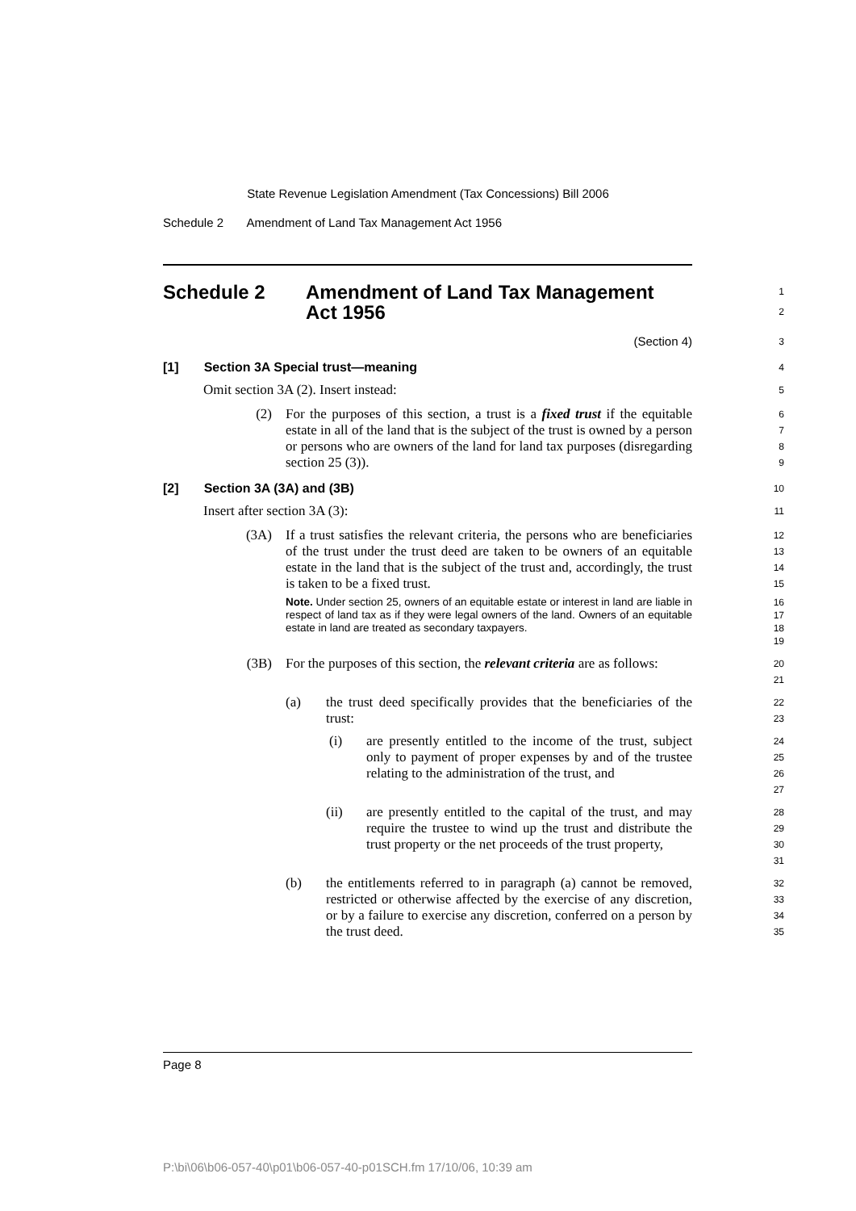State Revenue Legislation Amendment (Tax Concessions) Bill 2006
Schedule 2 Amendment of Land Tax Management Act 1956
Schedule 2 Amendment of Land Tax Management
Act 1956
1
2
(Section 4)
3
[1] Section 3A Special trust—meaning
4
Omit section 3A (2). Insert instead:
5
(2) For the purposes of this section, a trust is a fixed trust if the equitable estate in all of the land that is the subject of the trust is owned by a person or persons who are owners of the land for land tax purposes (disregarding section 25 (3)).
6
7
8
9
[2] Section 3A (3A) and (3B)
10
Insert after section 3A (3):
11
(3A) If a trust satisfies the relevant criteria, the persons who are beneficiaries of the trust under the trust deed are taken to be owners of an equitable estate in the land that is the subject of the trust and, accordingly, the trust is taken to be a fixed trust.
Note. Under section 25, owners of an equitable estate or interest in land are liable in respect of land tax as if they were legal owners of the land. Owners of an equitable estate in land are treated as secondary taxpayers.
12
13
14
15
16
17
18
19
(3B) For the purposes of this section, the relevant criteria are as follows:
20
21
(a) the trust deed specifically provides that the beneficiaries of the trust:
22
23
(i) are presently entitled to the income of the trust, subject only to payment of proper expenses by and of the trustee relating to the administration of the trust, and
24
25
26
27
(ii) are presently entitled to the capital of the trust, and may require the trustee to wind up the trust and distribute the trust property or the net proceeds of the trust property,
28
29
30
31
(b) the entitlements referred to in paragraph (a) cannot be removed, restricted or otherwise affected by the exercise of any discretion, or by a failure to exercise any discretion, conferred on a person by the trust deed.
32
33
34
35
Page 8
P:\bi\06\b06-057-40\p01\b06-057-40-p01SCH.fm 17/10/06, 10:39 am